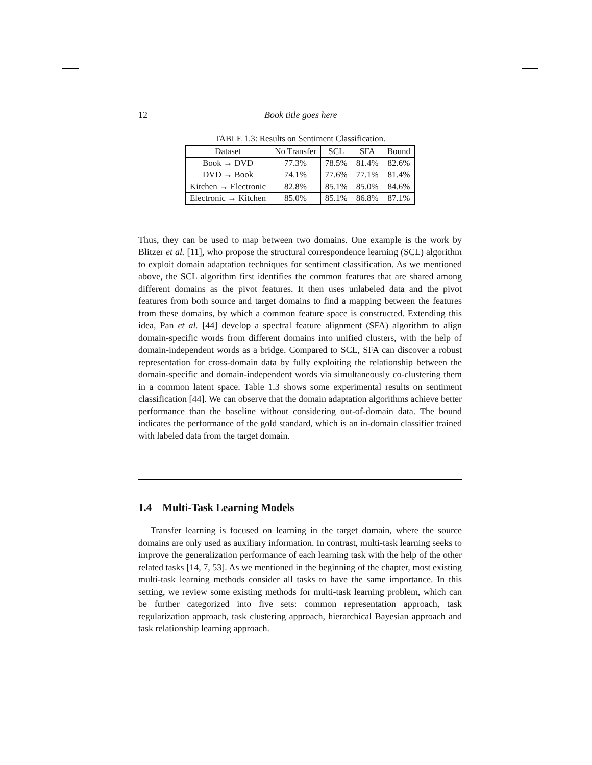12 Book title goes here
TABLE 1.3: Results on Sentiment Classification.
| Dataset | No Transfer | SCL | SFA | Bound |
| --- | --- | --- | --- | --- |
| Book → DVD | 77.3% | 78.5% | 81.4% | 82.6% |
| DVD → Book | 74.1% | 77.6% | 77.1% | 81.4% |
| Kitchen → Electronic | 82.8% | 85.1% | 85.0% | 84.6% |
| Electronic → Kitchen | 85.0% | 85.1% | 86.8% | 87.1% |
Thus, they can be used to map between two domains. One example is the work by Blitzer et al. [11], who propose the structural correspondence learning (SCL) algorithm to exploit domain adaptation techniques for sentiment classification. As we mentioned above, the SCL algorithm first identifies the common features that are shared among different domains as the pivot features. It then uses unlabeled data and the pivot features from both source and target domains to find a mapping between the features from these domains, by which a common feature space is constructed. Extending this idea, Pan et al. [44] develop a spectral feature alignment (SFA) algorithm to align domain-specific words from different domains into unified clusters, with the help of domain-independent words as a bridge. Compared to SCL, SFA can discover a robust representation for cross-domain data by fully exploiting the relationship between the domain-specific and domain-independent words via simultaneously co-clustering them in a common latent space. Table 1.3 shows some experimental results on sentiment classification [44]. We can observe that the domain adaptation algorithms achieve better performance than the baseline without considering out-of-domain data. The bound indicates the performance of the gold standard, which is an in-domain classifier trained with labeled data from the target domain.
1.4 Multi-Task Learning Models
Transfer learning is focused on learning in the target domain, where the source domains are only used as auxiliary information. In contrast, multi-task learning seeks to improve the generalization performance of each learning task with the help of the other related tasks [14, 7, 53]. As we mentioned in the beginning of the chapter, most existing multi-task learning methods consider all tasks to have the same importance. In this setting, we review some existing methods for multi-task learning problem, which can be further categorized into five sets: common representation approach, task regularization approach, task clustering approach, hierarchical Bayesian approach and task relationship learning approach.